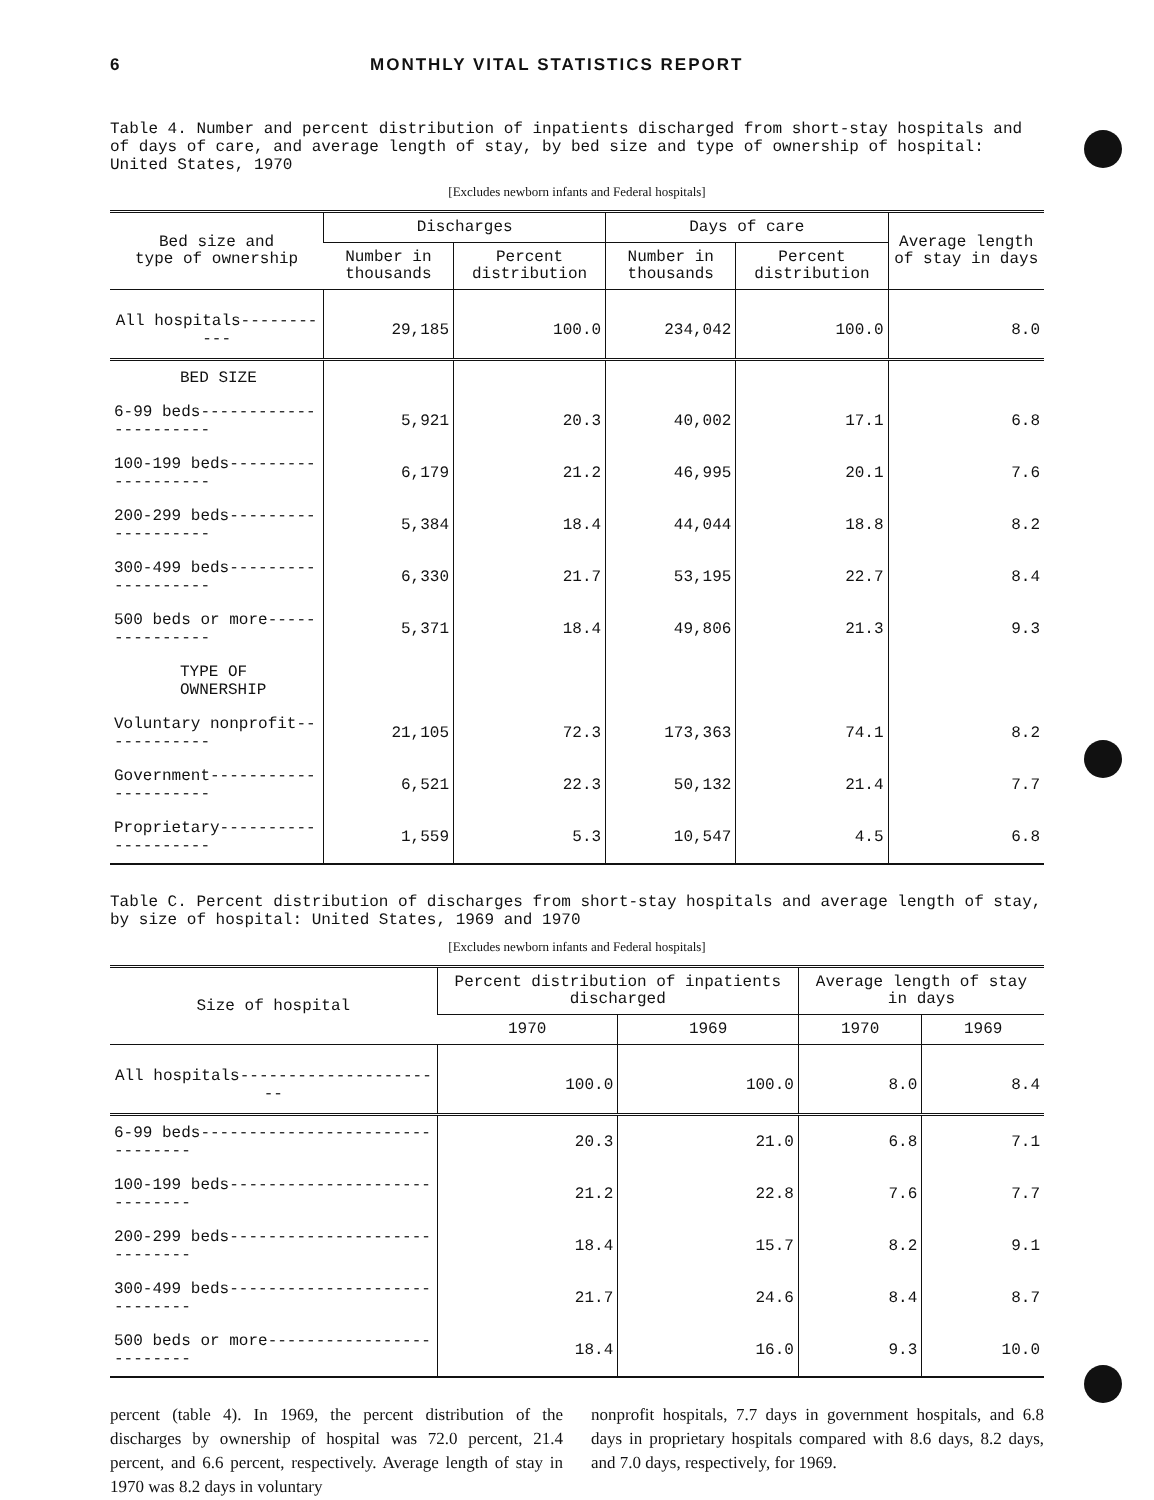6 MONTHLY VITAL STATISTICS REPORT
Table 4. Number and percent distribution of inpatients discharged from short-stay hospitals and of days of care, and average length of stay, by bed size and type of ownership of hospital: United States, 1970
[Excludes newborn infants and Federal hospitals]
| Bed size and type of ownership | Discharges | | Days of care | | Average length of stay in days |
| --- | --- | --- | --- | --- | --- |
| | Number in thousands | Percent distribution | Number in thousands | Percent distribution | |
| All hospitals----------- | 29,185 | 100.0 | 234,042 | 100.0 | 8.0 |
| BED SIZE | | | | | |
| 6-99 beds---------------------- | 5,921 | 20.3 | 40,002 | 17.1 | 6.8 |
| 100-199 beds------------------- | 6,179 | 21.2 | 46,995 | 20.1 | 7.6 |
| 200-299 beds------------------- | 5,384 | 18.4 | 44,044 | 18.8 | 8.2 |
| 300-499 beds------------------- | 6,330 | 21.7 | 53,195 | 22.7 | 8.4 |
| 500 beds or more--------------- | 5,371 | 18.4 | 49,806 | 21.3 | 9.3 |
| TYPE OF OWNERSHIP | | | | | |
| Voluntary nonprofit------------ | 21,105 | 72.3 | 173,363 | 74.1 | 8.2 |
| Government--------------------- | 6,521 | 22.3 | 50,132 | 21.4 | 7.7 |
| Proprietary-------------------- | 1,559 | 5.3 | 10,547 | 4.5 | 6.8 |
Table C. Percent distribution of discharges from short-stay hospitals and average length of stay, by size of hospital: United States, 1969 and 1970
[Excludes newborn infants and Federal hospitals]
| Size of hospital | Percent distribution of inpatients discharged | | Average length of stay in days | |
| --- | --- | --- | --- | --- |
| | 1970 | 1969 | 1970 | 1969 |
| All hospitals---------------------- | 100.0 | 100.0 | 8.0 | 8.4 |
| 6-99 beds-------------------------------- | 20.3 | 21.0 | 6.8 | 7.1 |
| 100-199 beds----------------------------- | 21.2 | 22.8 | 7.6 | 7.7 |
| 200-299 beds----------------------------- | 18.4 | 15.7 | 8.2 | 9.1 |
| 300-499 beds----------------------------- | 21.7 | 24.6 | 8.4 | 8.7 |
| 500 beds or more------------------------- | 18.4 | 16.0 | 9.3 | 10.0 |
percent (table 4). In 1969, the percent distribution of the discharges by ownership of hospital was 72.0 percent, 21.4 percent, and 6.6 percent, respectively. Average length of stay in 1970 was 8.2 days in voluntary
nonprofit hospitals, 7.7 days in government hospitals, and 6.8 days in proprietary hospitals compared with 8.6 days, 8.2 days, and 7.0 days, respectively, for 1969.